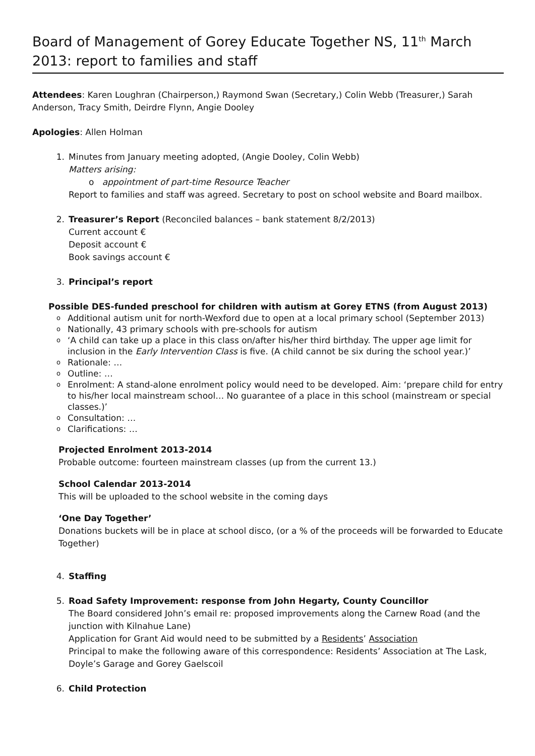Board of Management of Gorey Educate Together NS, 11<sup>th</sup> March 2013: report to families and staff
Attendees: Karen Loughran (Chairperson,) Raymond Swan (Secretary,) Colin Webb (Treasurer,) Sarah Anderson, Tracy Smith, Deirdre Flynn, Angie Dooley
Apologies: Allen Holman
1. Minutes from January meeting adopted, (Angie Dooley, Colin Webb)
Matters arising:
o appointment of part-time Resource Teacher
Report to families and staff was agreed. Secretary to post on school website and Board mailbox.
2. Treasurer’s Report (Reconciled balances – bank statement 8/2/2013)
Current account €
Deposit account €
Book savings account €
3. Principal’s report
Possible DES-funded preschool for children with autism at Gorey ETNS (from August 2013)
o Additional autism unit for north-Wexford due to open at a local primary school (September 2013)
o Nationally, 43 primary schools with pre-schools for autism
o ‘A child can take up a place in this class on/after his/her third birthday. The upper age limit for inclusion in the Early Intervention Class is five. (A child cannot be six during the school year.)’
o Rationale: …
o Outline: …
o Enrolment: A stand-alone enrolment policy would need to be developed. Aim: ‘prepare child for entry to his/her local mainstream school… No guarantee of a place in this school (mainstream or special classes.)’
o Consultation: …
o Clarifications: …
Projected Enrolment 2013-2014
Probable outcome: fourteen mainstream classes (up from the current 13.)
School Calendar 2013-2014
This will be uploaded to the school website in the coming days
‘One Day Together’
Donations buckets will be in place at school disco, (or a % of the proceeds will be forwarded to Educate Together)
4. Staffing
5. Road Safety Improvement: response from John Hegarty, County Councillor
The Board considered John’s email re: proposed improvements along the Carnew Road (and the junction with Kilnahue Lane)
Application for Grant Aid would need to be submitted by a Residents’ Association
Principal to make the following aware of this correspondence: Residents’ Association at The Lask, Doyle’s Garage and Gorey Gaelscoil
6. Child Protection